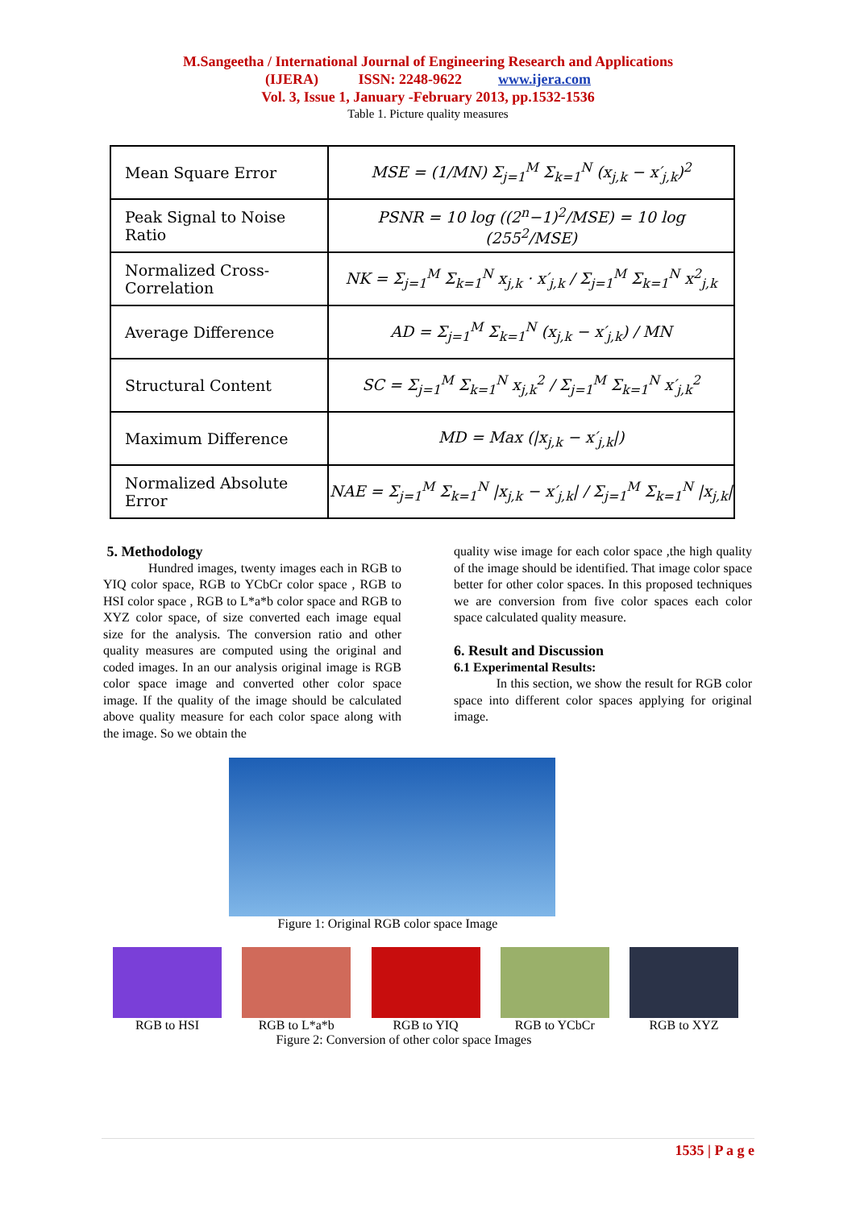M.Sangeetha / International Journal of Engineering Research and Applications
(IJERA) ISSN: 2248-9622 www.ijera.com
Vol. 3, Issue 1, January -February 2013, pp.1532-1536
Table 1. Picture quality measures
| Mean Square Error | MSE = (1/MN) Σ<sub>j=1</sub><sup>M</sup> Σ<sub>k=1</sub><sup>N</sup> (x<sub>j,k</sub> − x′<sub>j,k</sub>)<sup>2</sup> |
| Peak Signal to Noise Ratio | PSNR = 10 log ((2<sup>n</sup>−1)<sup>2</sup>/MSE) = 10 log (255<sup>2</sup>/MSE) |
| Normalized Cross-Correlation | NK = Σ<sub>j=1</sub><sup>M</sup> Σ<sub>k=1</sub><sup>N</sup> x<sub>j,k</sub> · x′<sub>j,k</sub> / Σ<sub>j=1</sub><sup>M</sup> Σ<sub>k=1</sub><sup>N</sup> x<sup>2</sup><sub>j,k</sub> |
| Average Difference | AD = Σ<sub>j=1</sub><sup>M</sup> Σ<sub>k=1</sub><sup>N</sup> (x<sub>j,k</sub> − x′<sub>j,k</sub>) / MN |
| Structural Content | SC = Σ<sub>j=1</sub><sup>M</sup> Σ<sub>k=1</sub><sup>N</sup> x<sub>j,k</sub><sup>2</sup> / Σ<sub>j=1</sub><sup>M</sup> Σ<sub>k=1</sub><sup>N</sup> x′<sub>j,k</sub><sup>2</sup> |
| Maximum Difference | MD = Max (/x<sub>j,k</sub> − x′<sub>j,k</sub>/) |
| Normalized Absolute Error | NAE = Σ<sub>j=1</sub><sup>M</sup> Σ<sub>k=1</sub><sup>N</sup> /x<sub>j,k</sub> − x′<sub>j,k</sub>/ / Σ<sub>j=1</sub><sup>M</sup> Σ<sub>k=1</sub><sup>N</sup> /x<sub>j,k</sub>/ |
5. Methodology
Hundred images, twenty images each in RGB to YIQ color space, RGB to YCbCr color space , RGB to HSI color space , RGB to L*a*b color space and RGB to XYZ color space, of size converted each image equal size for the analysis. The conversion ratio and other quality measures are computed using the original and coded images. In an our analysis original image is RGB color space image and converted other color space image. If the quality of the image should be calculated above quality measure for each color space along with the image. So we obtain the
quality wise image for each color space ,the high quality of the image should be identified. That image color space better for other color spaces. In this proposed techniques we are conversion from five color spaces each color space calculated quality measure.
6. Result and Discussion
6.1 Experimental Results:
In this section, we show the result for RGB color space into different color spaces applying for original image.
Figure 1: Original RGB color space Image
RGB to HSI RGB to L*a*b RGB to YIQ RGB to YCbCr RGB to XYZ
Figure 2: Conversion of other color space Images
1535 | P a g e